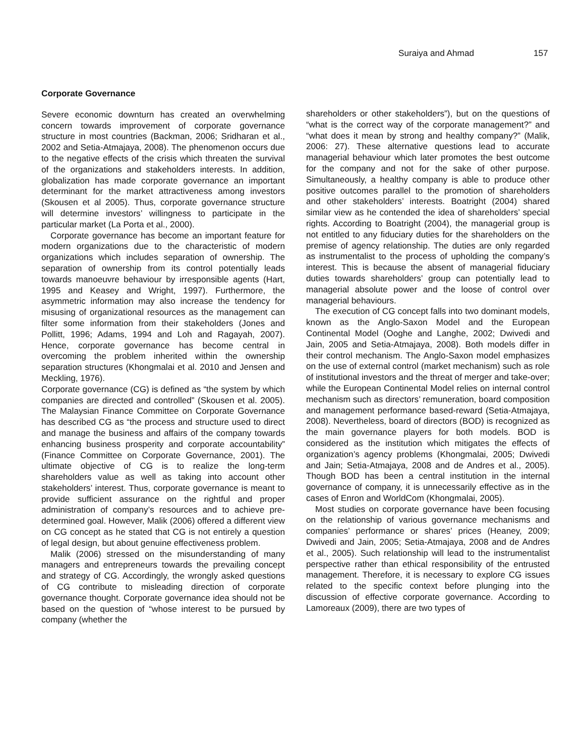Suraiya and Ahmad 157
Corporate Governance
Severe economic downturn has created an overwhelming concern towards improvement of corporate governance structure in most countries (Backman, 2006; Sridharan et al., 2002 and Setia-Atmajaya, 2008). The phenomenon occurs due to the negative effects of the crisis which threaten the survival of the organizations and stakeholders interests. In addition, globalization has made corporate governance an important determinant for the market attractiveness among investors (Skousen et al 2005). Thus, corporate governance structure will determine investors’ willingness to participate in the particular market (La Porta et al., 2000).
Corporate governance has become an important feature for modern organizations due to the characteristic of modern organizations which includes separation of ownership. The separation of ownership from its control potentially leads towards manoeuvre behaviour by irresponsible agents (Hart, 1995 and Keasey and Wright, 1997). Furthermore, the asymmetric information may also increase the tendency for misusing of organizational resources as the management can filter some information from their stakeholders (Jones and Pollitt, 1996; Adams, 1994 and Loh and Ragayah, 2007). Hence, corporate governance has become central in overcoming the problem inherited within the ownership separation structures (Khongmalai et al. 2010 and Jensen and Meckling, 1976).
Corporate governance (CG) is defined as “the system by which companies are directed and controlled” (Skousen et al. 2005). The Malaysian Finance Committee on Corporate Governance has described CG as “the process and structure used to direct and manage the business and affairs of the company towards enhancing business prosperity and corporate accountability” (Finance Committee on Corporate Governance, 2001). The ultimate objective of CG is to realize the long-term shareholders value as well as taking into account other stakeholders’ interest. Thus, corporate governance is meant to provide sufficient assurance on the rightful and proper administration of company’s resources and to achieve pre-determined goal. However, Malik (2006) offered a different view on CG concept as he stated that CG is not entirely a question of legal design, but about genuine effectiveness problem.
Malik (2006) stressed on the misunderstanding of many managers and entrepreneurs towards the prevailing concept and strategy of CG. Accordingly, the wrongly asked questions of CG contribute to misleading direction of corporate governance thought. Corporate governance idea should not be based on the question of “whose interest to be pursued by company (whether the
shareholders or other stakeholders”), but on the questions of “what is the correct way of the corporate management?” and “what does it mean by strong and healthy company?” (Malik, 2006: 27). These alternative questions lead to accurate managerial behaviour which later promotes the best outcome for the company and not for the sake of other purpose. Simultaneously, a healthy company is able to produce other positive outcomes parallel to the promotion of shareholders and other stakeholders’ interests. Boatright (2004) shared similar view as he contended the idea of shareholders’ special rights. According to Boatright (2004), the managerial group is not entitled to any fiduciary duties for the shareholders on the premise of agency relationship. The duties are only regarded as instrumentalist to the process of upholding the company’s interest. This is because the absent of managerial fiduciary duties towards shareholders’ group can potentially lead to managerial absolute power and the loose of control over managerial behaviours.
The execution of CG concept falls into two dominant models, known as the Anglo-Saxon Model and the European Continental Model (Ooghe and Langhe, 2002; Dwivedi and Jain, 2005 and Setia-Atmajaya, 2008). Both models differ in their control mechanism. The Anglo-Saxon model emphasizes on the use of external control (market mechanism) such as role of institutional investors and the threat of merger and take-over; while the European Continental Model relies on internal control mechanism such as directors’ remuneration, board composition and management performance based-reward (Setia-Atmajaya, 2008). Nevertheless, board of directors (BOD) is recognized as the main governance players for both models. BOD is considered as the institution which mitigates the effects of organization’s agency problems (Khongmalai, 2005; Dwivedi and Jain; Setia-Atmajaya, 2008 and de Andres et al., 2005). Though BOD has been a central institution in the internal governance of company, it is unnecessarily effective as in the cases of Enron and WorldCom (Khongmalai, 2005).
Most studies on corporate governance have been focusing on the relationship of various governance mechanisms and companies’ performance or shares’ prices (Heaney, 2009; Dwivedi and Jain, 2005; Setia-Atmajaya, 2008 and de Andres et al., 2005). Such relationship will lead to the instrumentalist perspective rather than ethical responsibility of the entrusted management. Therefore, it is necessary to explore CG issues related to the specific context before plunging into the discussion of effective corporate governance. According to Lamoreaux (2009), there are two types of